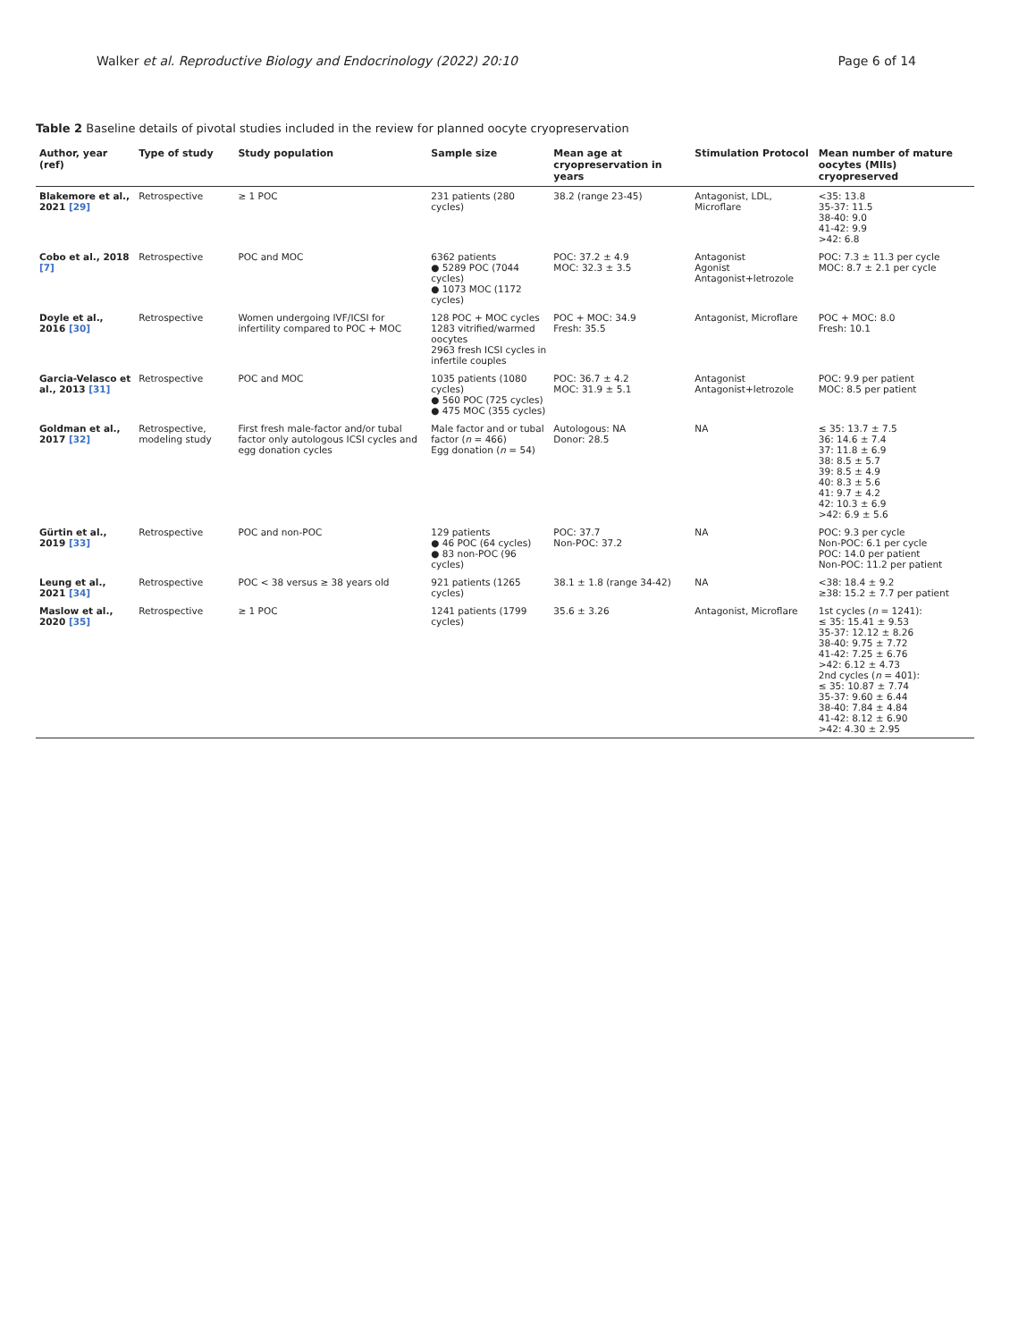Walker et al. Reproductive Biology and Endocrinology (2022) 20:10 Page 6 of 14
Table 2 Baseline details of pivotal studies included in the review for planned oocyte cryopreservation
| Author, year (ref) | Type of study | Study population | Sample size | Mean age at cryopreservation in years | Stimulation Protocol | Mean number of mature oocytes (MIIs) cryopreserved |
| --- | --- | --- | --- | --- | --- | --- |
| Blakemore et al., 2021 [29] | Retrospective | ≥ 1 POC | 231 patients (280 cycles) | 38.2 (range 23-45) | Antagonist, LDL, Microflare | <35: 13.8 35-37: 11.5 38-40: 9.0 41-42: 9.9 >42: 6.8 |
| Cobo et al., 2018 [7] | Retrospective | POC and MOC | 6362 patients ● 5289 POC (7044 cycles) ● 1073 MOC (1172 cycles) | POC: 37.2 ± 4.9 MOC: 32.3 ± 3.5 | Antagonist Agonist Antagonist+letrozole | POC: 7.3 ± 11.3 per cycle MOC: 8.7 ± 2.1 per cycle |
| Doyle et al., 2016 [30] | Retrospective | Women undergoing IVF/ICSI for infertility compared to POC + MOC | 128 POC + MOC cycles 1283 vitrified/warmed oocytes 2963 fresh ICSI cycles in infertile couples | POC + MOC: 34.9 Fresh: 35.5 | Antagonist, Microflare | POC + MOC: 8.0 Fresh: 10.1 |
| Garcia-Velasco et al., 2013 [31] | Retrospective | POC and MOC | 1035 patients (1080 cycles) ● 560 POC (725 cycles) ● 475 MOC (355 cycles) | POC: 36.7 ± 4.2 MOC: 31.9 ± 5.1 | Antagonist Antagonist+letrozole | POC: 9.9 per patient MOC: 8.5 per patient |
| Goldman et al., 2017 [32] | Retrospective, modeling study | First fresh male-factor and/or tubal factor only autologous ICSI cycles and egg donation cycles | Male factor and or tubal factor ( n = 466) Egg donation ( n = 54) | Autologous: NA Donor: 28.5 | NA | ≤ 35: 13.7 ± 7.5 36: 14.6 ± 7.4 37: 11.8 ± 6.9 38: 8.5 ± 5.7 39: 8.5 ± 4.9 40: 8.3 ± 5.6 41: 9.7 ± 4.2 42: 10.3 ± 6.9 >42: 6.9 ± 5.6 |
| Gürtin et al., 2019 [33] | Retrospective | POC and non-POC | 129 patients ● 46 POC (64 cycles) ● 83 non-POC (96 cycles) | POC: 37.7 Non-POC: 37.2 | NA | POC: 9.3 per cycle Non-POC: 6.1 per cycle POC: 14.0 per patient Non-POC: 11.2 per patient |
| Leung et al., 2021 [34] | Retrospective | POC < 38 versus ≥ 38 years old | 921 patients (1265 cycles) | 38.1 ± 1.8 (range 34-42) | NA | <38: 18.4 ± 9.2 ≥38: 15.2 ± 7.7 per patient |
| Maslow et al., 2020 [35] | Retrospective | ≥ 1 POC | 1241 patients (1799 cycles) | 35.6 ± 3.26 | Antagonist, Microflare | 1st cycles ( n = 1241): ≤ 35: 15.41 ± 9.53 35-37: 12.12 ± 8.26 38-40: 9.75 ± 7.72 41-42: 7.25 ± 6.76 >42: 6.12 ± 4.73 2nd cycles ( n = 401): ≤ 35: 10.87 ± 7.74 35-37: 9.60 ± 6.44 38-40: 7.84 ± 4.84 41-42: 8.12 ± 6.90 >42: 4.30 ± 2.95 |